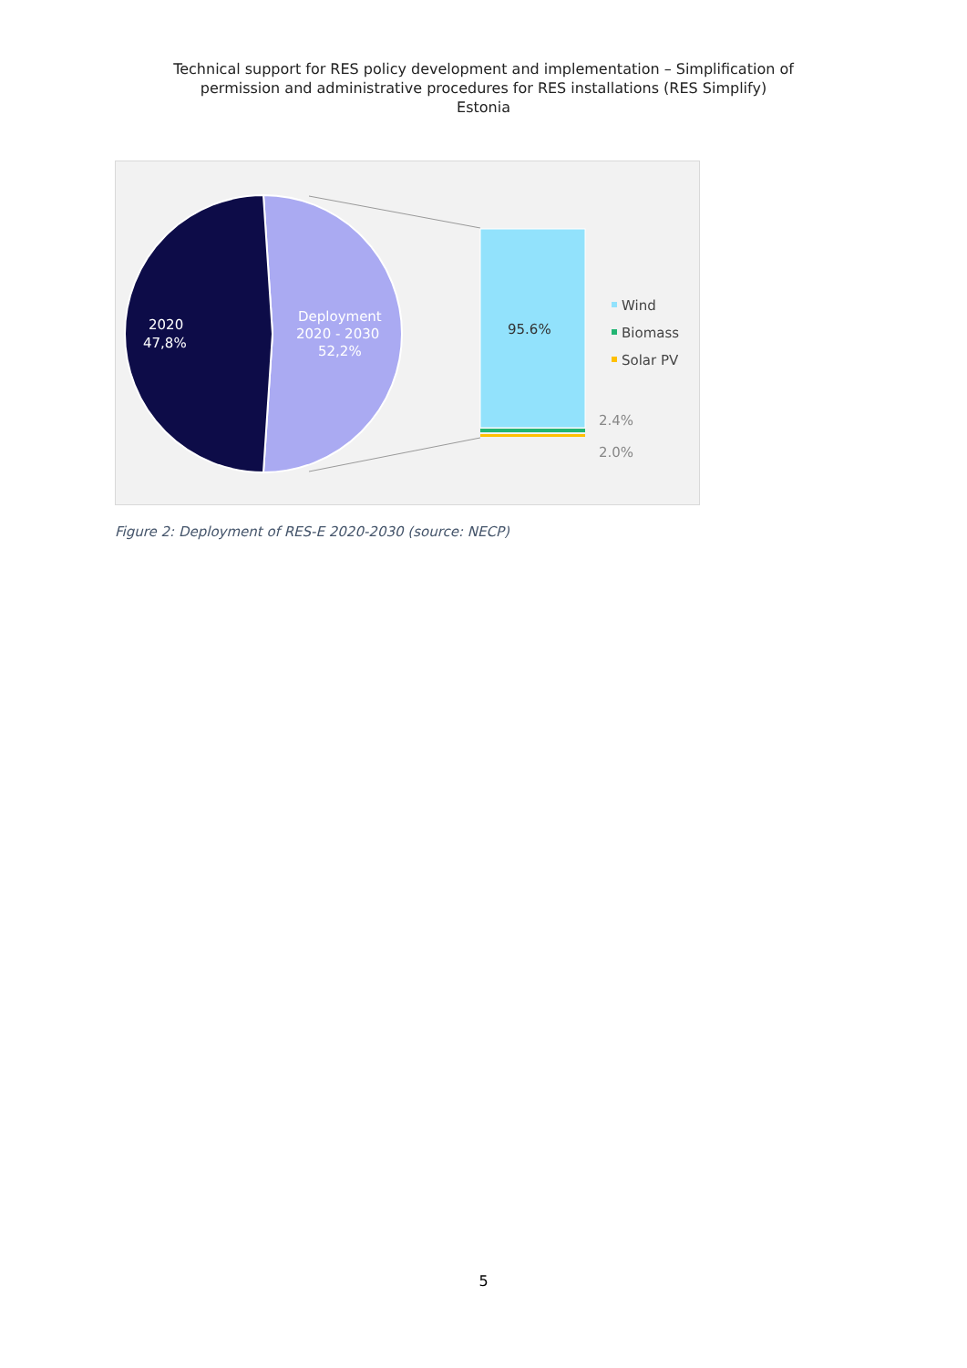Technical support for RES policy development and implementation – Simplification of
permission and administrative procedures for RES installations (RES Simplify)
Estonia
2020
47,8%
Deployment
2020 - 2030
52,2%
95.6%
2.4%
2.0%
Wind
Biomass
Solar PV
Figure 2: Deployment of RES-E 2020-2030 (source: NECP)
5